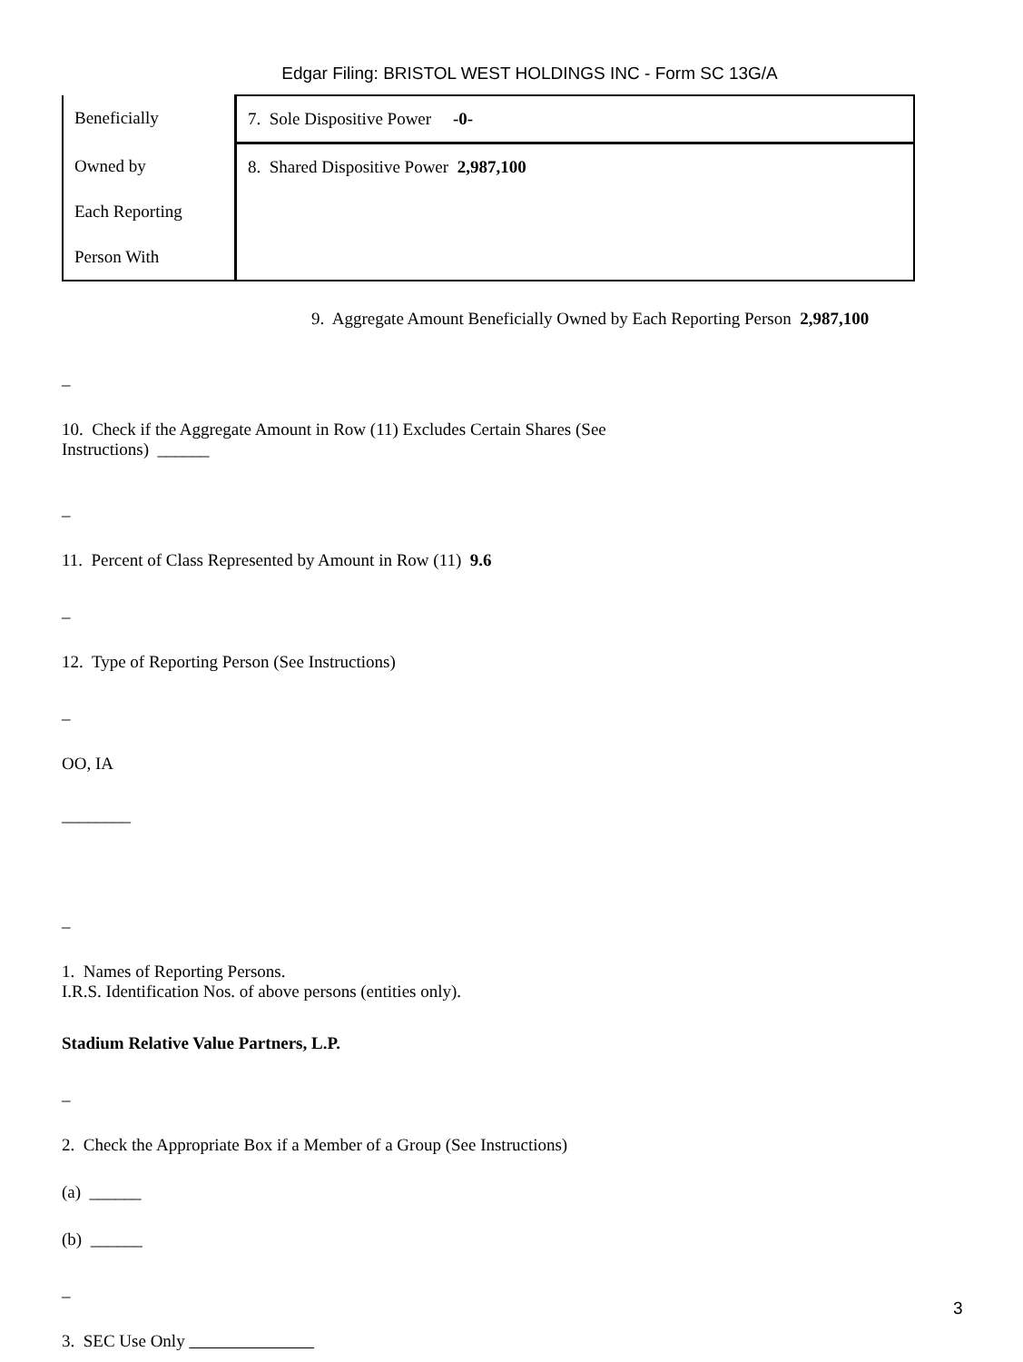Edgar Filing: BRISTOL WEST HOLDINGS INC - Form SC 13G/A
| Beneficially | 7. Sole Dispositive Power -0- |
| Owned by | 8. Shared Dispositive Power 2,987,100 |
| Each Reporting | |
| Person With | |
9. Aggregate Amount Beneficially Owned by Each Reporting Person 2,987,100
_
10. Check if the Aggregate Amount in Row (11) Excludes Certain Shares (See
Instructions) ______
_
11. Percent of Class Represented by Amount in Row (11) 9.6
_
12. Type of Reporting Person (See Instructions)
_
OO, IA
________
_
1. Names of Reporting Persons.
I.R.S. Identification Nos. of above persons (entities only).
Stadium Relative Value Partners, L.P.
_
2. Check the Appropriate Box if a Member of a Group (See Instructions)
(a) ______
(b) ______
_
3. SEC Use Only
3